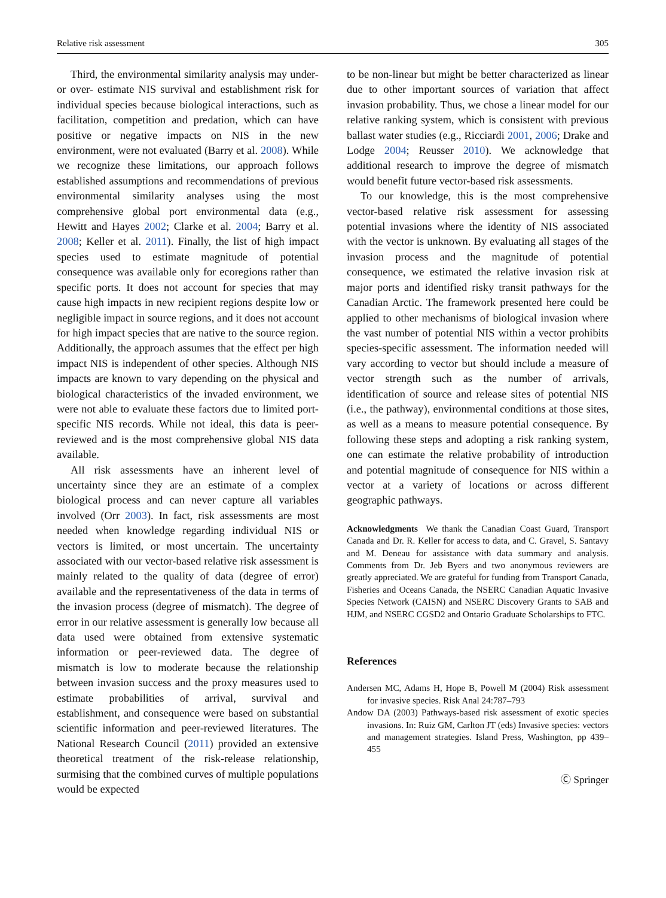Relative risk assessment 305
Third, the environmental similarity analysis may under- or over- estimate NIS survival and establishment risk for individual species because biological interactions, such as facilitation, competition and predation, which can have positive or negative impacts on NIS in the new environment, were not evaluated (Barry et al. 2008). While we recognize these limitations, our approach follows established assumptions and recommendations of previous environmental similarity analyses using the most comprehensive global port environmental data (e.g., Hewitt and Hayes 2002; Clarke et al. 2004; Barry et al. 2008; Keller et al. 2011). Finally, the list of high impact species used to estimate magnitude of potential consequence was available only for ecoregions rather than specific ports. It does not account for species that may cause high impacts in new recipient regions despite low or negligible impact in source regions, and it does not account for high impact species that are native to the source region. Additionally, the approach assumes that the effect per high impact NIS is independent of other species. Although NIS impacts are known to vary depending on the physical and biological characteristics of the invaded environment, we were not able to evaluate these factors due to limited port-specific NIS records. While not ideal, this data is peer-reviewed and is the most comprehensive global NIS data available.
All risk assessments have an inherent level of uncertainty since they are an estimate of a complex biological process and can never capture all variables involved (Orr 2003). In fact, risk assessments are most needed when knowledge regarding individual NIS or vectors is limited, or most uncertain. The uncertainty associated with our vector-based relative risk assessment is mainly related to the quality of data (degree of error) available and the representativeness of the data in terms of the invasion process (degree of mismatch). The degree of error in our relative assessment is generally low because all data used were obtained from extensive systematic information or peer-reviewed data. The degree of mismatch is low to moderate because the relationship between invasion success and the proxy measures used to estimate probabilities of arrival, survival and establishment, and consequence were based on substantial scientific information and peer-reviewed literatures. The National Research Council (2011) provided an extensive theoretical treatment of the risk-release relationship, surmising that the combined curves of multiple populations would be expected
to be non-linear but might be better characterized as linear due to other important sources of variation that affect invasion probability. Thus, we chose a linear model for our relative ranking system, which is consistent with previous ballast water studies (e.g., Ricciardi 2001, 2006; Drake and Lodge 2004; Reusser 2010). We acknowledge that additional research to improve the degree of mismatch would benefit future vector-based risk assessments.
To our knowledge, this is the most comprehensive vector-based relative risk assessment for assessing potential invasions where the identity of NIS associated with the vector is unknown. By evaluating all stages of the invasion process and the magnitude of potential consequence, we estimated the relative invasion risk at major ports and identified risky transit pathways for the Canadian Arctic. The framework presented here could be applied to other mechanisms of biological invasion where the vast number of potential NIS within a vector prohibits species-specific assessment. The information needed will vary according to vector but should include a measure of vector strength such as the number of arrivals, identification of source and release sites of potential NIS (i.e., the pathway), environmental conditions at those sites, as well as a means to measure potential consequence. By following these steps and adopting a risk ranking system, one can estimate the relative probability of introduction and potential magnitude of consequence for NIS within a vector at a variety of locations or across different geographic pathways.
Acknowledgments We thank the Canadian Coast Guard, Transport Canada and Dr. R. Keller for access to data, and C. Gravel, S. Santavy and M. Deneau for assistance with data summary and analysis. Comments from Dr. Jeb Byers and two anonymous reviewers are greatly appreciated. We are grateful for funding from Transport Canada, Fisheries and Oceans Canada, the NSERC Canadian Aquatic Invasive Species Network (CAISN) and NSERC Discovery Grants to SAB and HJM, and NSERC CGSD2 and Ontario Graduate Scholarships to FTC.
References
Andersen MC, Adams H, Hope B, Powell M (2004) Risk assessment for invasive species. Risk Anal 24:787–793
Andow DA (2003) Pathways-based risk assessment of exotic species invasions. In: Ruiz GM, Carlton JT (eds) Invasive species: vectors and management strategies. Island Press, Washington, pp 439–455
Ⓒ Springer